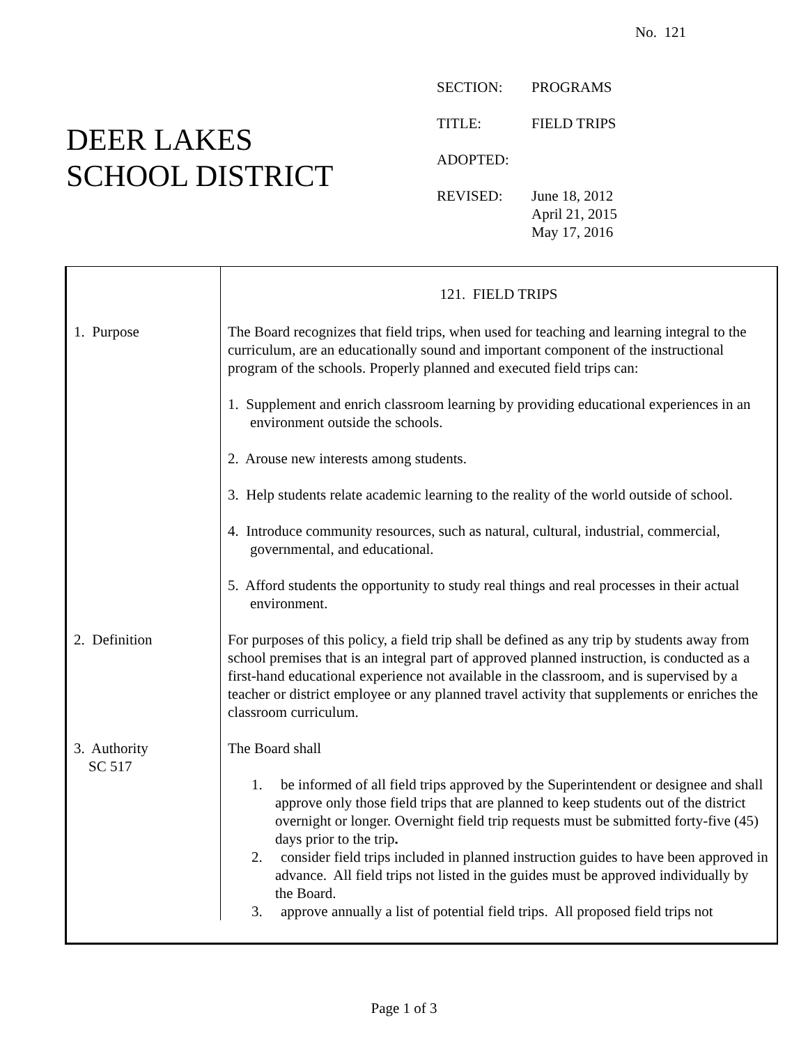No. 121
DEER LAKES
SCHOOL DISTRICT
| SECTION: | PROGRAMS |
| TITLE: | FIELD TRIPS |
| ADOPTED: | |
| REVISED: | June 18, 2012 April 21, 2015 May 17, 2016 |
| | 121. FIELD TRIPS |
| 1. Purpose | The Board recognizes that field trips, when used for teaching and learning integral to the curriculum, are an educationally sound and important component of the instructional program of the schools. Properly planned and executed field trips can: 1. Supplement and enrich classroom learning by providing educational experiences in an environment outside the schools. 2. Arouse new interests among students. 3. Help students relate academic learning to the reality of the world outside of school. 4. Introduce community resources, such as natural, cultural, industrial, commercial, governmental, and educational. 5. Afford students the opportunity to study real things and real processes in their actual environment. |
| 2. Definition | For purposes of this policy, a field trip shall be defined as any trip by students away from school premises that is an integral part of approved planned instruction, is conducted as a first-hand educational experience not available in the classroom, and is supervised by a teacher or district employee or any planned travel activity that supplements or enriches the classroom curriculum. |
| 3. Authority SC 517 | The Board shall 1. be informed of all field trips approved by the Superintendent or designee and shall approve only those field trips that are planned to keep students out of the district overnight or longer. Overnight field trip requests must be submitted forty-five (45) days prior to the trip . 2. consider field trips included in planned instruction guides to have been approved in advance. All field trips not listed in the guides must be approved individually by the Board. 3. approve annually a list of potential field trips. All proposed field trips not |
Page 1 of 3